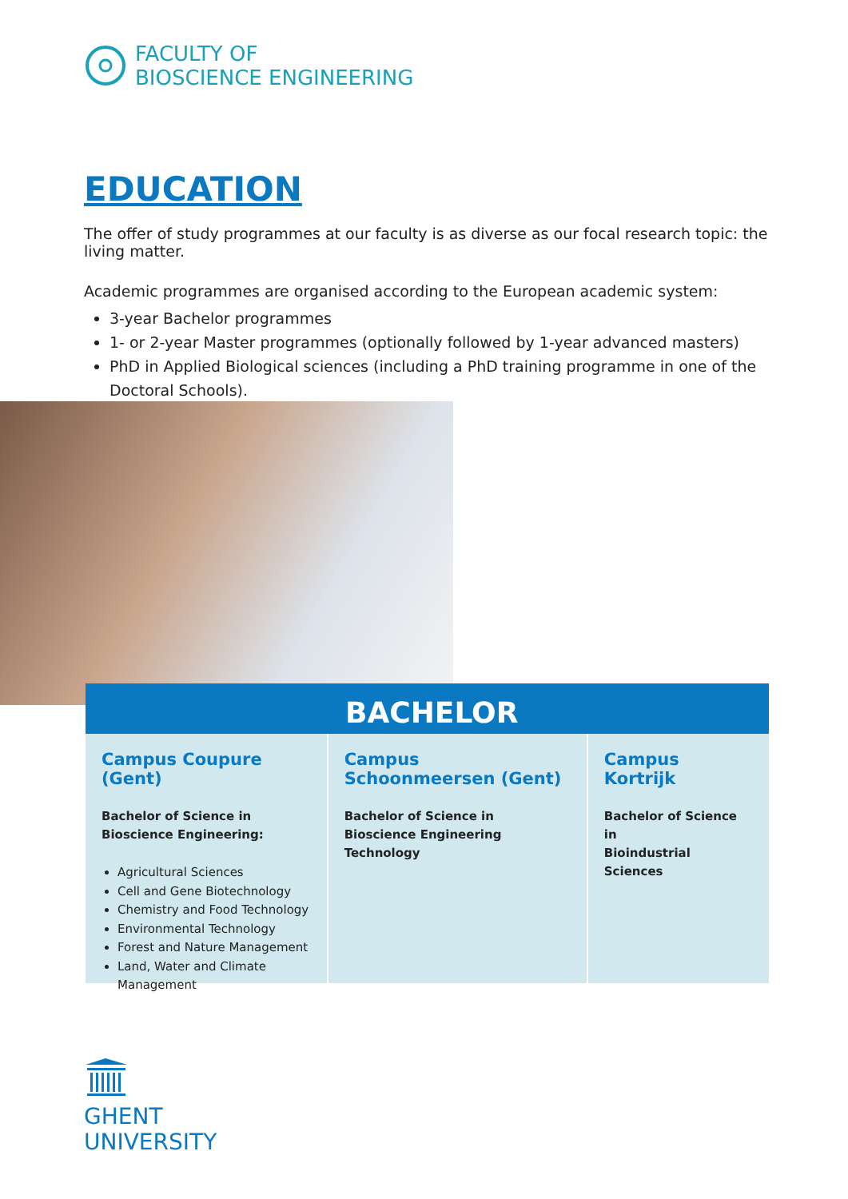FACULTY OF
BIOSCIENCE ENGINEERING
EDUCATION
The offer of study programmes at our faculty is as diverse as our focal research topic: the living matter.
Academic programmes are organised according to the European academic system:
3-year Bachelor programmes
1- or 2-year Master programmes (optionally followed by 1-year advanced masters)
PhD in Applied Biological sciences (including a PhD training programme in one of the Doctoral Schools).
BACHELOR
Campus Coupure (Gent)
Bachelor of Science in
Bioscience Engineering:
Agricultural Sciences
Cell and Gene Biotechnology
Chemistry and Food Technology
Environmental Technology
Forest and Nature Management
Land, Water and Climate Management
Campus Schoonmeersen (Gent)
Bachelor of Science in
Bioscience Engineering Technology
Campus Kortrijk
Bachelor of Science in
Bioindustrial Sciences
GHENT
UNIVERSITY